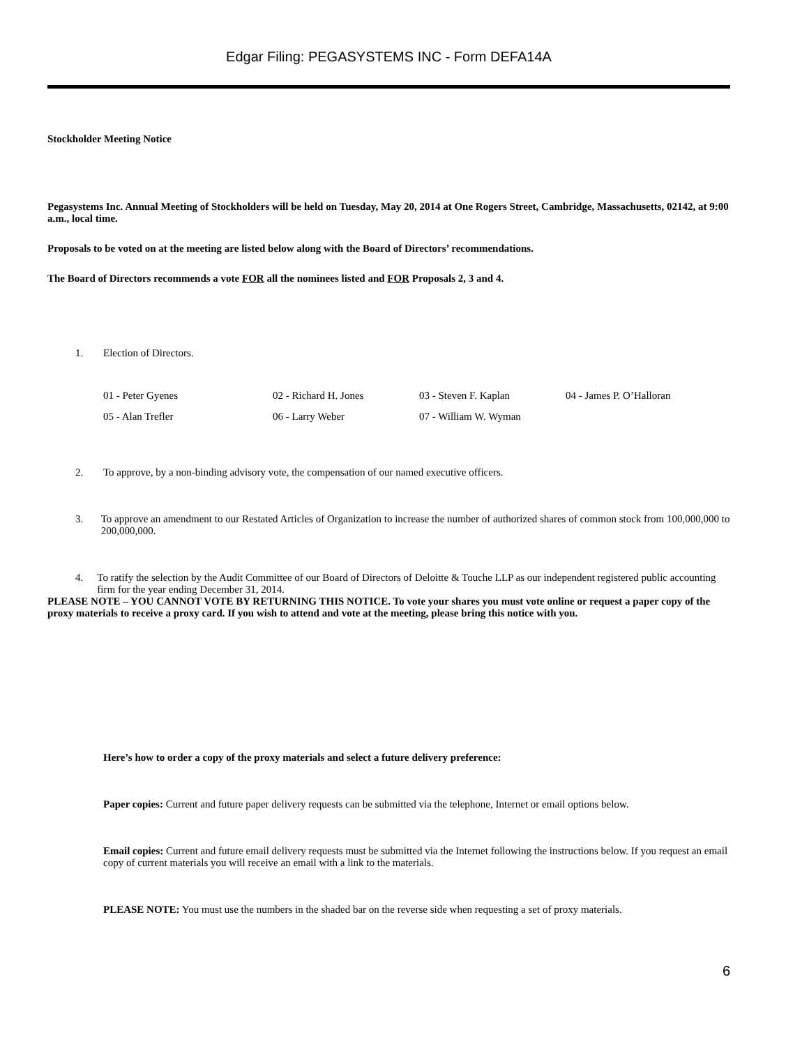Edgar Filing: PEGASYSTEMS INC - Form DEFA14A
Stockholder Meeting Notice
Pegasystems Inc. Annual Meeting of Stockholders will be held on Tuesday, May 20, 2014 at One Rogers Street, Cambridge, Massachusetts, 02142, at 9:00 a.m., local time.
Proposals to be voted on at the meeting are listed below along with the Board of Directors’ recommendations.
The Board of Directors recommends a vote FOR all the nominees listed and FOR Proposals 2, 3 and 4.
1. Election of Directors.
| 01 - Peter Gyenes | 02 - Richard H. Jones | 03 - Steven F. Kaplan | 04 - James P. O’Halloran |
| 05 - Alan Trefler | 06 - Larry Weber | 07 - William W. Wyman | |
2. To approve, by a non-binding advisory vote, the compensation of our named executive officers.
3. To approve an amendment to our Restated Articles of Organization to increase the number of authorized shares of common stock from 100,000,000 to 200,000,000.
4. To ratify the selection by the Audit Committee of our Board of Directors of Deloitte & Touche LLP as our independent registered public accounting firm for the year ending December 31, 2014.
PLEASE NOTE – YOU CANNOT VOTE BY RETURNING THIS NOTICE. To vote your shares you must vote online or request a paper copy of the proxy materials to receive a proxy card. If you wish to attend and vote at the meeting, please bring this notice with you.
Here’s how to order a copy of the proxy materials and select a future delivery preference:
Paper copies: Current and future paper delivery requests can be submitted via the telephone, Internet or email options below.
Email copies: Current and future email delivery requests must be submitted via the Internet following the instructions below. If you request an email copy of current materials you will receive an email with a link to the materials.
PLEASE NOTE: You must use the numbers in the shaded bar on the reverse side when requesting a set of proxy materials.
6